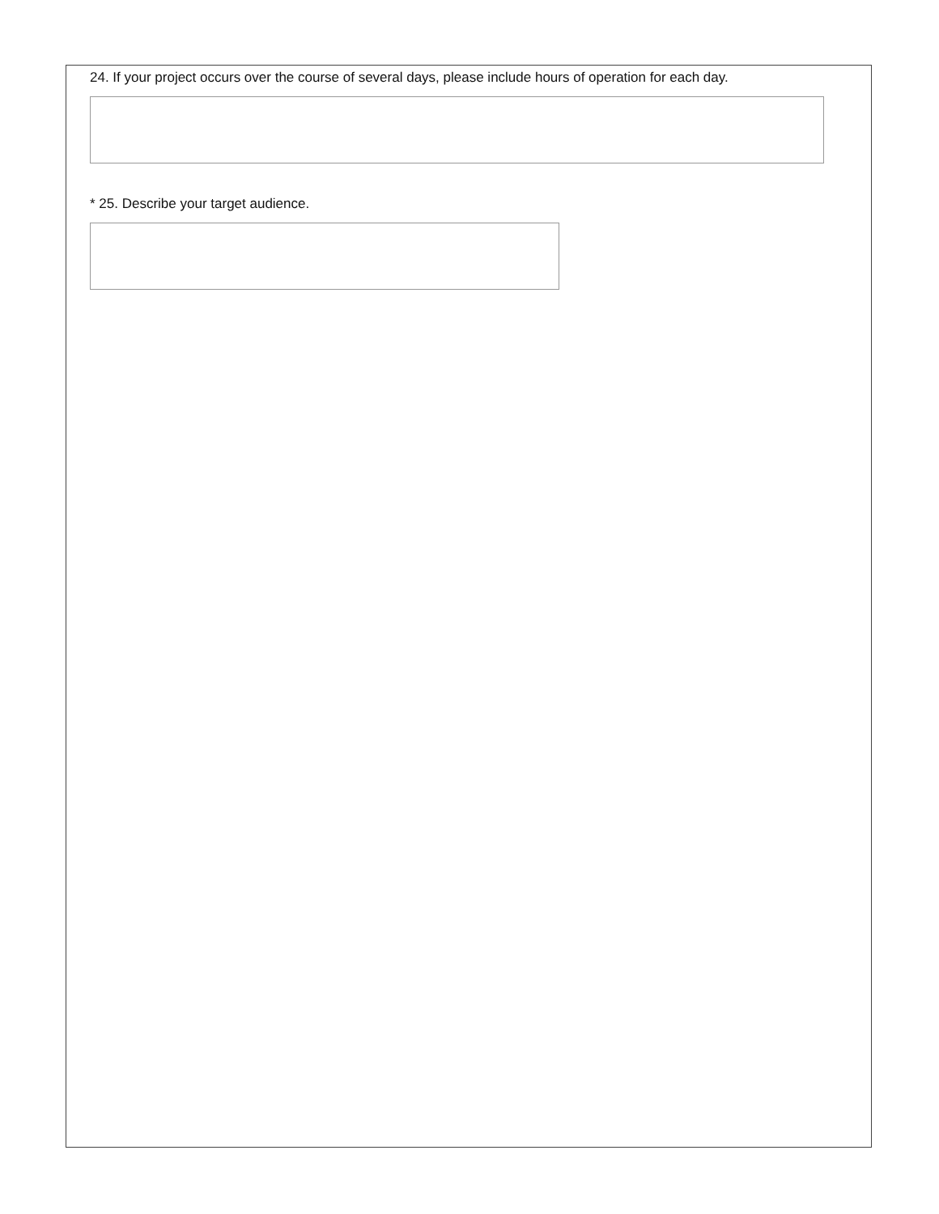24. If your project occurs over the course of several days, please include hours of operation for each day.
* 25. Describe your target audience.